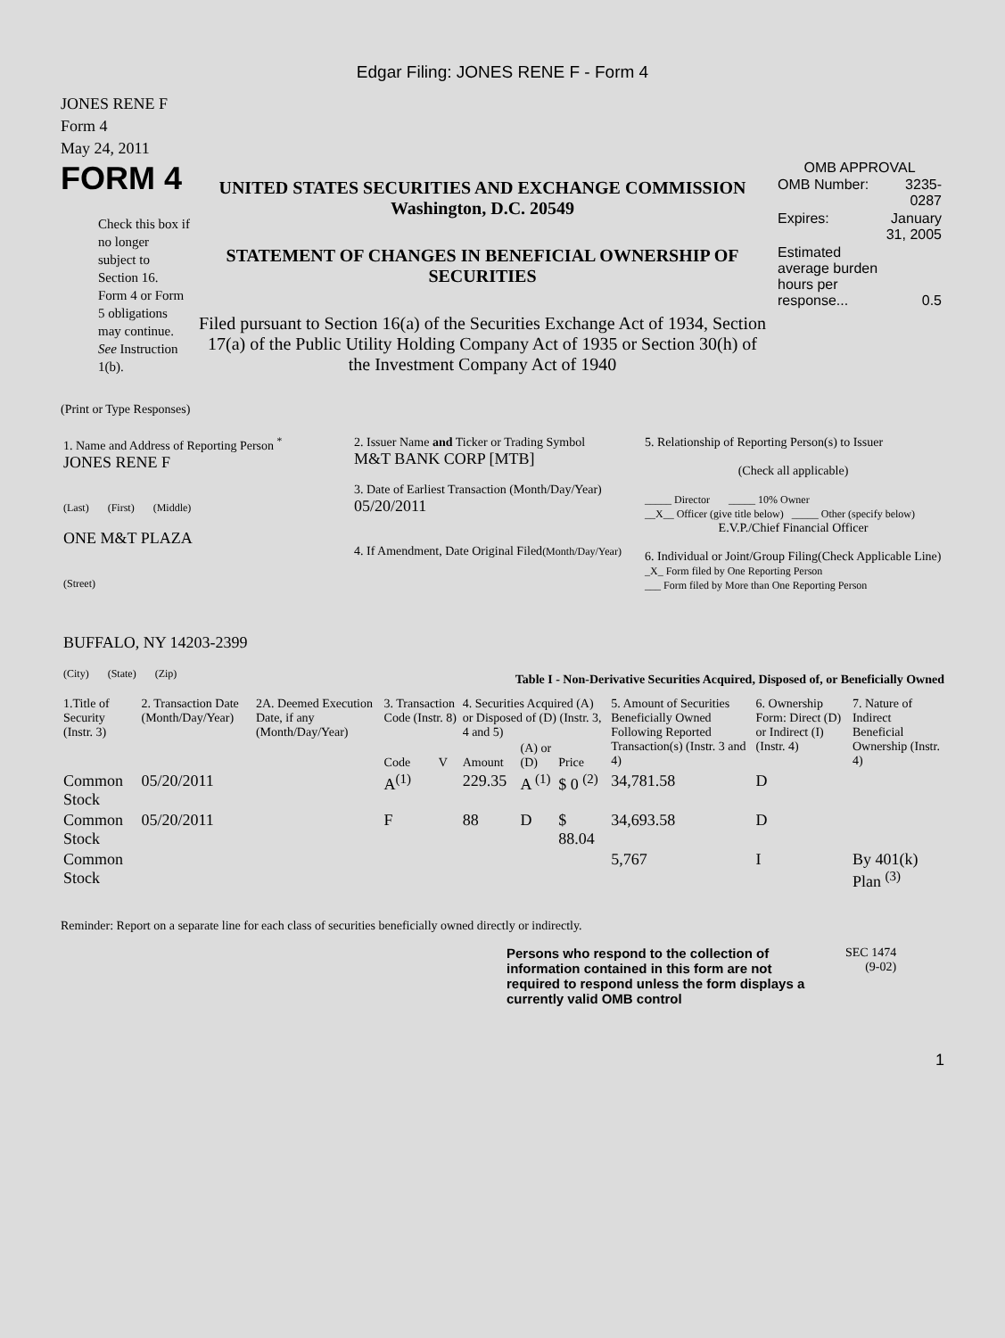Edgar Filing: JONES RENE F - Form 4
JONES RENE F
Form 4
May 24, 2011
FORM 4
Check this box if no longer subject to Section 16. Form 4 or Form 5 obligations may continue. See Instruction 1(b).
UNITED STATES SECURITIES AND EXCHANGE COMMISSION
Washington, D.C. 20549
STATEMENT OF CHANGES IN BENEFICIAL OWNERSHIP OF SECURITIES
Filed pursuant to Section 16(a) of the Securities Exchange Act of 1934, Section 17(a) of the Public Utility Holding Company Act of 1935 or Section 30(h) of the Investment Company Act of 1940
OMB APPROVAL
| OMB Number: | 3235-0287 |
| Expires: | January 31, 2005 |
| Estimated average burden hours per response... | 0.5 |
(Print or Type Responses)
| 1. Name and Address of Reporting Person <sup>*</sup> JONES RENE F (Last) (First) (Middle) ONE M&T PLAZA (Street) BUFFALO, NY 14203-2399 (City) (State) (Zip) | 2. Issuer Name and Ticker or Trading Symbol M&T BANK CORP [MTB] 3. Date of Earliest Transaction (Month/Day/Year) 05/20/2011 4. If Amendment, Date Original Filed (Month/Day/Year) | 5. Relationship of Reporting Person(s) to Issuer (Check all applicable) _____ Director _____ 10% Owner __X__ Officer (give title below) _____ Other (specify below) E.V.P./Chief Financial Officer 6. Individual or Joint/Group Filing(Check Applicable Line) _X_ Form filed by One Reporting Person ___ Form filed by More than One Reporting Person |
Table I - Non-Derivative Securities Acquired, Disposed of, or Beneficially Owned
| 1.Title of Security (Instr. 3) | 2. Transaction Date (Month/Day/Year) | 2A. Deemed Execution Date, if any (Month/Day/Year) | 3. Transaction Code (Instr. 8) | | 4. Securities Acquired (A) or Disposed of (D) (Instr. 3, 4 and 5) | | | 5. Amount of Securities Beneficially Owned Following Reported Transaction(s) (Instr. 3 and 4) | 6. Ownership Form: Direct (D) or Indirect (I) (Instr. 4) | 7. Nature of Indirect Beneficial Ownership (Instr. 4) |
| --- | --- | --- | --- | --- | --- | --- | --- | --- | --- | --- |
| | | | Code | V | Amount | (A) or (D) | Price | | | |
| Common Stock | 05/20/2011 | | A<sup>(1)</sup> | | 229.35 | A <sup>(1)</sup> | $ 0 <sup>(2)</sup> | 34,781.58 | D | |
| Common Stock | 05/20/2011 | | F | | 88 | D | $ 88.04 | 34,693.58 | D | |
| Common Stock | | | | | | | | 5,767 | I | By 401(k) Plan <sup>(3)</sup> |
Reminder: Report on a separate line for each class of securities beneficially owned directly or indirectly.
Persons who respond to the collection of information contained in this form are not required to respond unless the form displays a currently valid OMB control
SEC 1474
(9-02)
1